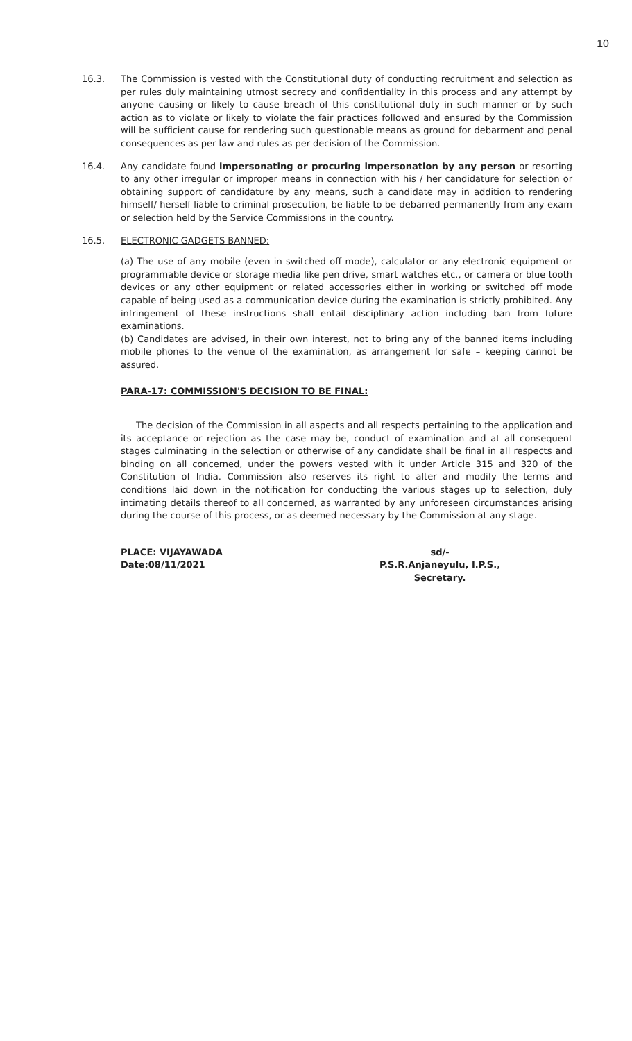10
16.3. The Commission is vested with the Constitutional duty of conducting recruitment and selection as per rules duly maintaining utmost secrecy and confidentiality in this process and any attempt by anyone causing or likely to cause breach of this constitutional duty in such manner or by such action as to violate or likely to violate the fair practices followed and ensured by the Commission will be sufficient cause for rendering such questionable means as ground for debarment and penal consequences as per law and rules as per decision of the Commission.
16.4. Any candidate found impersonating or procuring impersonation by any person or resorting to any other irregular or improper means in connection with his / her candidature for selection or obtaining support of candidature by any means, such a candidate may in addition to rendering himself/ herself liable to criminal prosecution, be liable to be debarred permanently from any exam or selection held by the Service Commissions in the country.
16.5. ELECTRONIC GADGETS BANNED:
(a) The use of any mobile (even in switched off mode), calculator or any electronic equipment or programmable device or storage media like pen drive, smart watches etc., or camera or blue tooth devices or any other equipment or related accessories either in working or switched off mode capable of being used as a communication device during the examination is strictly prohibited. Any infringement of these instructions shall entail disciplinary action including ban from future examinations.
(b) Candidates are advised, in their own interest, not to bring any of the banned items including mobile phones to the venue of the examination, as arrangement for safe – keeping cannot be assured.
PARA-17: COMMISSION'S DECISION TO BE FINAL:
The decision of the Commission in all aspects and all respects pertaining to the application and its acceptance or rejection as the case may be, conduct of examination and at all consequent stages culminating in the selection or otherwise of any candidate shall be final in all respects and binding on all concerned, under the powers vested with it under Article 315 and 320 of the Constitution of India. Commission also reserves its right to alter and modify the terms and conditions laid down in the notification for conducting the various stages up to selection, duly intimating details thereof to all concerned, as warranted by any unforeseen circumstances arising during the course of this process, or as deemed necessary by the Commission at any stage.
PLACE: VIJAYAWADA
Date:08/11/2021
sd/-
P.S.R.Anjaneyulu, I.P.S.,
Secretary.